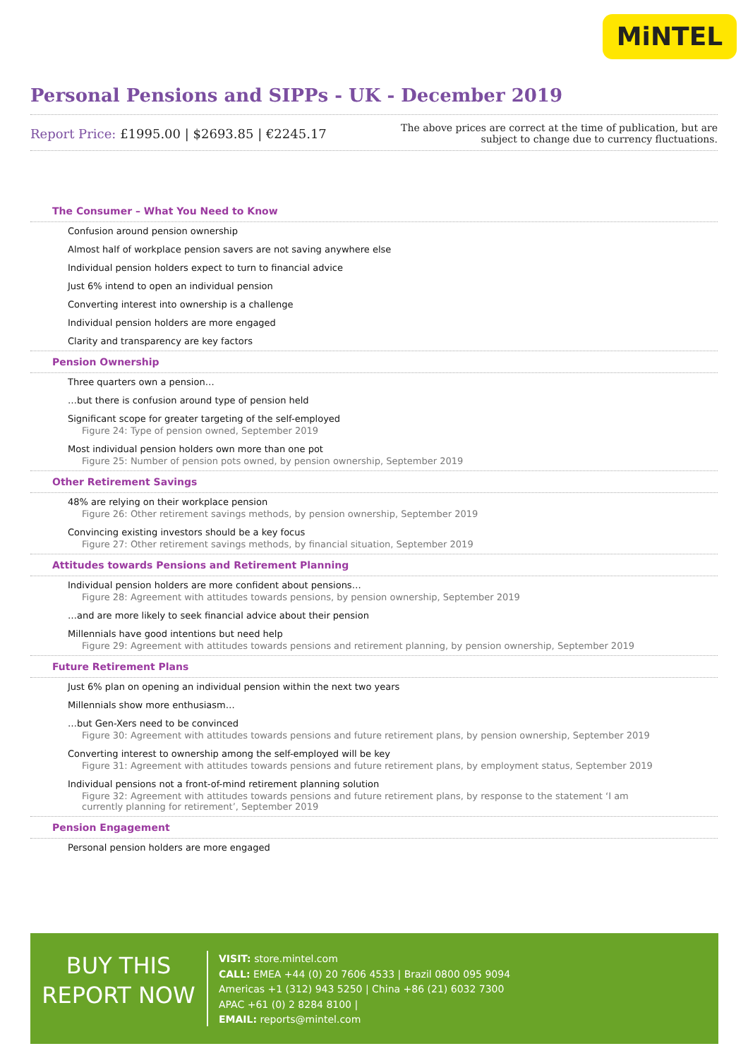MiNTEL
Personal Pensions and SIPPs - UK - December 2019
Report Price: £1995.00 | $2693.85 | €2245.17
The above prices are correct at the time of publication, but are subject to change due to currency fluctuations.
The Consumer – What You Need to Know
Confusion around pension ownership
Almost half of workplace pension savers are not saving anywhere else
Individual pension holders expect to turn to financial advice
Just 6% intend to open an individual pension
Converting interest into ownership is a challenge
Individual pension holders are more engaged
Clarity and transparency are key factors
Pension Ownership
Three quarters own a pension…
…but there is confusion around type of pension held
Significant scope for greater targeting of the self-employed
Figure 24: Type of pension owned, September 2019
Most individual pension holders own more than one pot
Figure 25: Number of pension pots owned, by pension ownership, September 2019
Other Retirement Savings
48% are relying on their workplace pension
Figure 26: Other retirement savings methods, by pension ownership, September 2019
Convincing existing investors should be a key focus
Figure 27: Other retirement savings methods, by financial situation, September 2019
Attitudes towards Pensions and Retirement Planning
Individual pension holders are more confident about pensions…
Figure 28: Agreement with attitudes towards pensions, by pension ownership, September 2019
…and are more likely to seek financial advice about their pension
Millennials have good intentions but need help
Figure 29: Agreement with attitudes towards pensions and retirement planning, by pension ownership, September 2019
Future Retirement Plans
Just 6% plan on opening an individual pension within the next two years
Millennials show more enthusiasm…
…but Gen-Xers need to be convinced
Figure 30: Agreement with attitudes towards pensions and future retirement plans, by pension ownership, September 2019
Converting interest to ownership among the self-employed will be key
Figure 31: Agreement with attitudes towards pensions and future retirement plans, by employment status, September 2019
Individual pensions not a front-of-mind retirement planning solution
Figure 32: Agreement with attitudes towards pensions and future retirement plans, by response to the statement ‘I am currently planning for retirement’, September 2019
Pension Engagement
Personal pension holders are more engaged
BUY THIS
REPORT NOW
VISIT: store.mintel.com
CALL: EMEA +44 (0) 20 7606 4533 | Brazil 0800 095 9094
Americas +1 (312) 943 5250 | China +86 (21) 6032 7300
APAC +61 (0) 2 8284 8100 |
EMAIL: reports@mintel.com